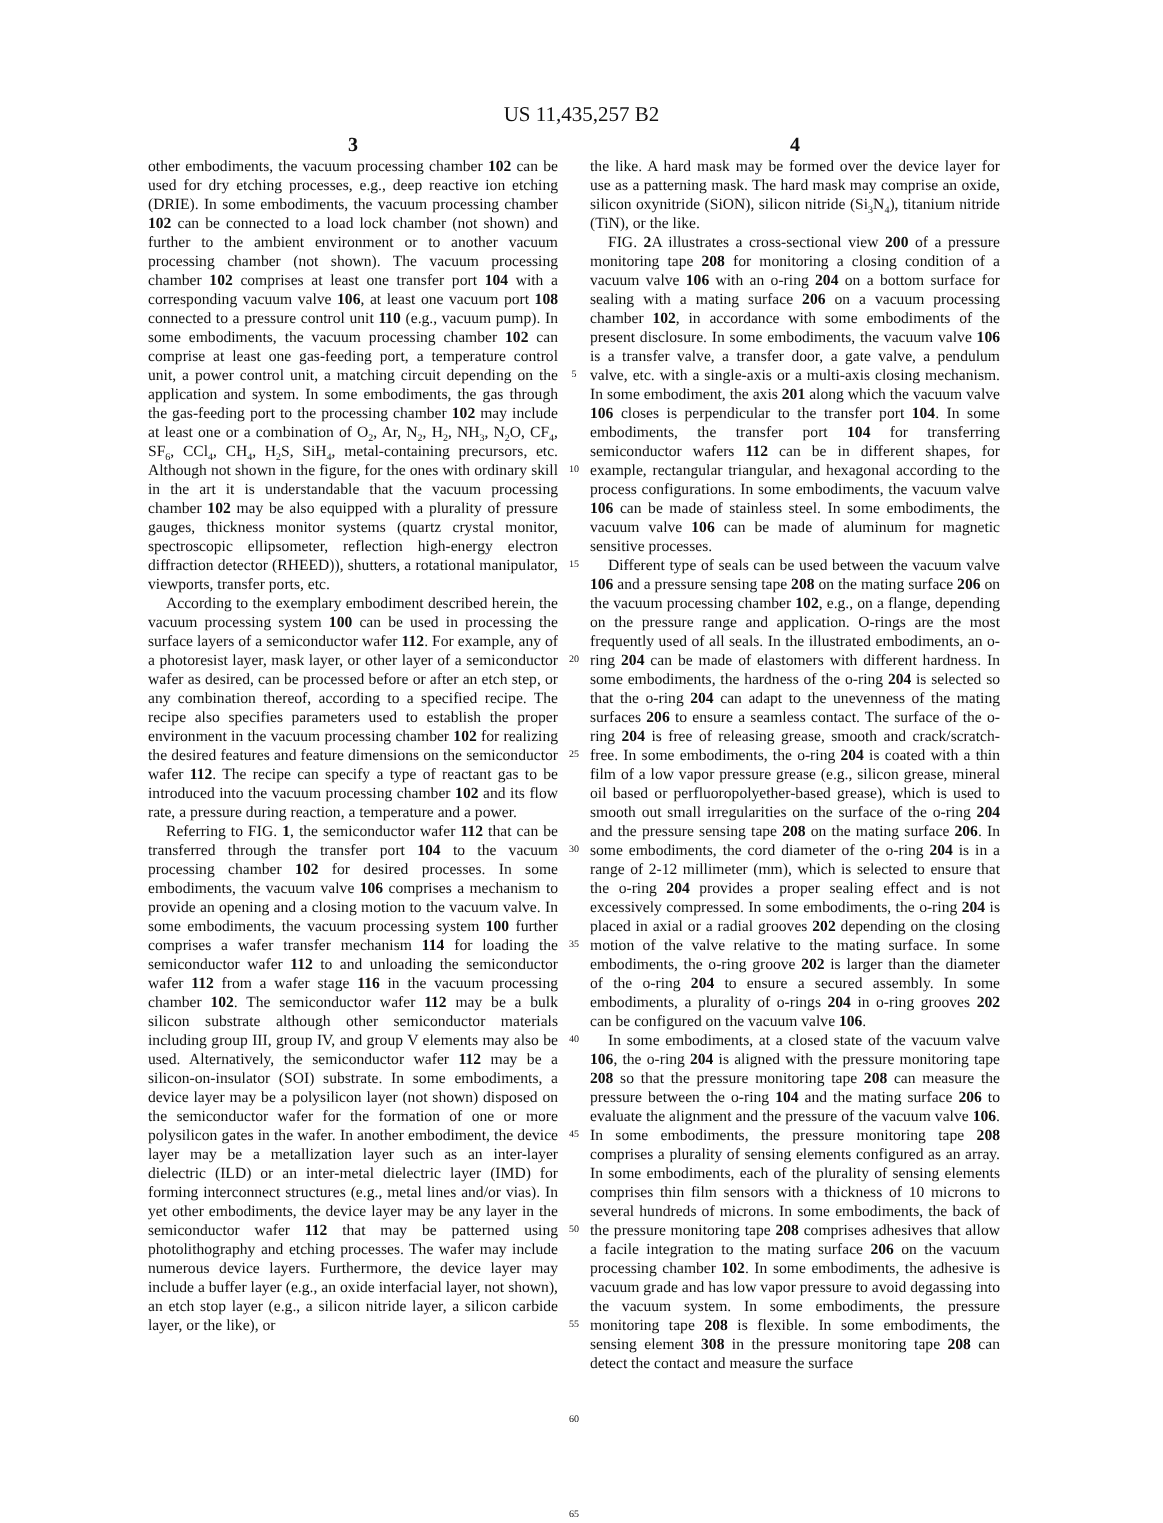US 11,435,257 B2
3
other embodiments, the vacuum processing chamber 102 can be used for dry etching processes, e.g., deep reactive ion etching (DRIE). In some embodiments, the vacuum processing chamber 102 can be connected to a load lock chamber (not shown) and further to the ambient environment or to another vacuum processing chamber (not shown). The vacuum processing chamber 102 comprises at least one transfer port 104 with a corresponding vacuum valve 106, at least one vacuum port 108 connected to a pressure control unit 110 (e.g., vacuum pump). In some embodiments, the vacuum processing chamber 102 can comprise at least one gas-feeding port, a temperature control unit, a power control unit, a matching circuit depending on the application and system. In some embodiments, the gas through the gas-feeding port to the processing chamber 102 may include at least one or a combination of O<sub>2</sub>, Ar, N<sub>2</sub>, H<sub>2</sub>, NH<sub>3</sub>, N<sub>2</sub>O, CF<sub>4</sub>, SF<sub>6</sub>, CCl<sub>4</sub>, CH<sub>4</sub>, H<sub>2</sub>S, SiH<sub>4</sub>, metal-containing precursors, etc. Although not shown in the figure, for the ones with ordinary skill in the art it is understandable that the vacuum processing chamber 102 may be also equipped with a plurality of pressure gauges, thickness monitor systems (quartz crystal monitor, spectroscopic ellipsometer, reflection high-energy electron diffraction detector (RHEED)), shutters, a rotational manipulator, viewports, transfer ports, etc.
According to the exemplary embodiment described herein, the vacuum processing system 100 can be used in processing the surface layers of a semiconductor wafer 112. For example, any of a photoresist layer, mask layer, or other layer of a semiconductor wafer as desired, can be processed before or after an etch step, or any combination thereof, according to a specified recipe. The recipe also specifies parameters used to establish the proper environment in the vacuum processing chamber 102 for realizing the desired features and feature dimensions on the semiconductor wafer 112. The recipe can specify a type of reactant gas to be introduced into the vacuum processing chamber 102 and its flow rate, a pressure during reaction, a temperature and a power.
Referring to FIG. 1, the semiconductor wafer 112 that can be transferred through the transfer port 104 to the vacuum processing chamber 102 for desired processes. In some embodiments, the vacuum valve 106 comprises a mechanism to provide an opening and a closing motion to the vacuum valve. In some embodiments, the vacuum processing system 100 further comprises a wafer transfer mechanism 114 for loading the semiconductor wafer 112 to and unloading the semiconductor wafer 112 from a wafer stage 116 in the vacuum processing chamber 102. The semiconductor wafer 112 may be a bulk silicon substrate although other semiconductor materials including group III, group IV, and group V elements may also be used. Alternatively, the semiconductor wafer 112 may be a silicon-on-insulator (SOI) substrate. In some embodiments, a device layer may be a polysilicon layer (not shown) disposed on the semiconductor wafer for the formation of one or more polysilicon gates in the wafer. In another embodiment, the device layer may be a metallization layer such as an inter-layer dielectric (ILD) or an inter-metal dielectric layer (IMD) for forming interconnect structures (e.g., metal lines and/or vias). In yet other embodiments, the device layer may be any layer in the semiconductor wafer 112 that may be patterned using photolithography and etching processes. The wafer may include numerous device layers. Furthermore, the device layer may include a buffer layer (e.g., an oxide interfacial layer, not shown), an etch stop layer (e.g., a silicon nitride layer, a silicon carbide layer, or the like), or
5
10
15
20
25
30
35
40
45
50
55
60
65
4
the like. A hard mask may be formed over the device layer for use as a patterning mask. The hard mask may comprise an oxide, silicon oxynitride (SiON), silicon nitride (Si<sub>3</sub>N<sub>4</sub>), titanium nitride (TiN), or the like.
FIG. 2 A illustrates a cross-sectional view 200 of a pressure monitoring tape 208 for monitoring a closing condition of a vacuum valve 106 with an o-ring 204 on a bottom surface for sealing with a mating surface 206 on a vacuum processing chamber 102, in accordance with some embodiments of the present disclosure. In some embodiments, the vacuum valve 106 is a transfer valve, a transfer door, a gate valve, a pendulum valve, etc. with a single-axis or a multi-axis closing mechanism. In some embodiment, the axis 201 along which the vacuum valve 106 closes is perpendicular to the transfer port 104. In some embodiments, the transfer port 104 for transferring semiconductor wafers 112 can be in different shapes, for example, rectangular triangular, and hexagonal according to the process configurations. In some embodiments, the vacuum valve 106 can be made of stainless steel. In some embodiments, the vacuum valve 106 can be made of aluminum for magnetic sensitive processes.
Different type of seals can be used between the vacuum valve 106 and a pressure sensing tape 208 on the mating surface 206 on the vacuum processing chamber 102, e.g., on a flange, depending on the pressure range and application. O-rings are the most frequently used of all seals. In the illustrated embodiments, an o-ring 204 can be made of elastomers with different hardness. In some embodiments, the hardness of the o-ring 204 is selected so that the o-ring 204 can adapt to the unevenness of the mating surfaces 206 to ensure a seamless contact. The surface of the o-ring 204 is free of releasing grease, smooth and crack/scratch-free. In some embodiments, the o-ring 204 is coated with a thin film of a low vapor pressure grease (e.g., silicon grease, mineral oil based or perfluoropolyether-based grease), which is used to smooth out small irregularities on the surface of the o-ring 204 and the pressure sensing tape 208 on the mating surface 206. In some embodiments, the cord diameter of the o-ring 204 is in a range of 2-12 millimeter (mm), which is selected to ensure that the o-ring 204 provides a proper sealing effect and is not excessively compressed. In some embodiments, the o-ring 204 is placed in axial or a radial grooves 202 depending on the closing motion of the valve relative to the mating surface. In some embodiments, the o-ring groove 202 is larger than the diameter of the o-ring 204 to ensure a secured assembly. In some embodiments, a plurality of o-rings 204 in o-ring grooves 202 can be configured on the vacuum valve 106.
In some embodiments, at a closed state of the vacuum valve 106, the o-ring 204 is aligned with the pressure monitoring tape 208 so that the pressure monitoring tape 208 can measure the pressure between the o-ring 104 and the mating surface 206 to evaluate the alignment and the pressure of the vacuum valve 106. In some embodiments, the pressure monitoring tape 208 comprises a plurality of sensing elements configured as an array. In some embodiments, each of the plurality of sensing elements comprises thin film sensors with a thickness of 10 microns to several hundreds of microns. In some embodiments, the back of the pressure monitoring tape 208 comprises adhesives that allow a facile integration to the mating surface 206 on the vacuum processing chamber 102. In some embodiments, the adhesive is vacuum grade and has low vapor pressure to avoid degassing into the vacuum system. In some embodiments, the pressure monitoring tape 208 is flexible. In some embodiments, the sensing element 308 in the pressure monitoring tape 208 can detect the contact and measure the surface